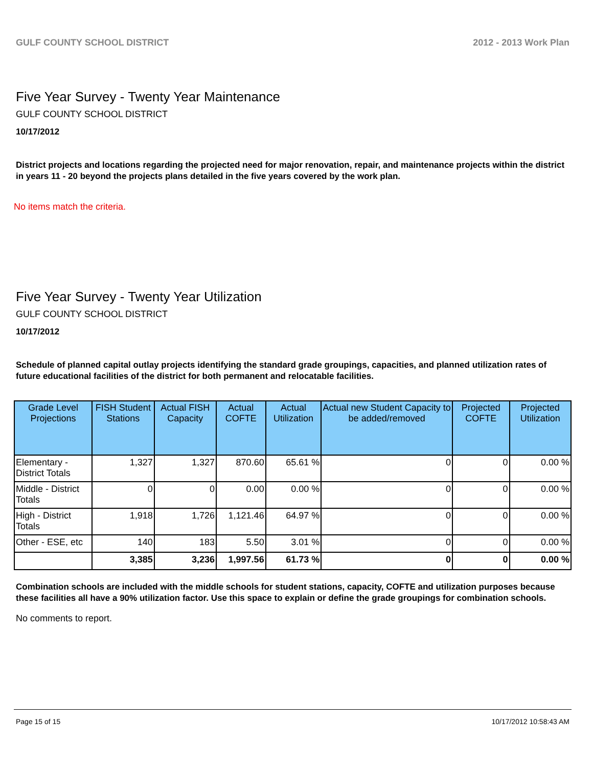GULF COUNTY SCHOOL DISTRICT 2012 - 2013 Work Plan
Five Year Survey - Twenty Year Maintenance
GULF COUNTY SCHOOL DISTRICT
10/17/2012
District projects and locations regarding the projected need for major renovation, repair, and maintenance projects within the district in years 11 - 20 beyond the projects plans detailed in the five years covered by the work plan.
No items match the criteria.
Five Year Survey - Twenty Year Utilization
GULF COUNTY SCHOOL DISTRICT
10/17/2012
Schedule of planned capital outlay projects identifying the standard grade groupings, capacities, and planned utilization rates of future educational facilities of the district for both permanent and relocatable facilities.
| Grade Level Projections | FISH Student Stations | Actual FISH Capacity | Actual COFTE | Actual Utilization | Actual new Student Capacity to be added/removed | Projected COFTE | Projected Utilization |
| --- | --- | --- | --- | --- | --- | --- | --- |
| Elementary - District Totals | 1,327 | 1,327 | 870.60 | 65.61 % | 0 | 0 | 0.00 % |
| Middle - District Totals | 0 | 0 | 0.00 | 0.00 % | 0 | 0 | 0.00 % |
| High - District Totals | 1,918 | 1,726 | 1,121.46 | 64.97 % | 0 | 0 | 0.00 % |
| Other - ESE, etc | 140 | 183 | 5.50 | 3.01 % | 0 | 0 | 0.00 % |
| | 3,385 | 3,236 | 1,997.56 | 61.73 % | 0 | 0 | 0.00 % |
Combination schools are included with the middle schools for student stations, capacity, COFTE and utilization purposes because these facilities all have a 90% utilization factor. Use this space to explain or define the grade groupings for combination schools.
No comments to report.
Page 15 of 15 10/17/2012 10:58:43 AM